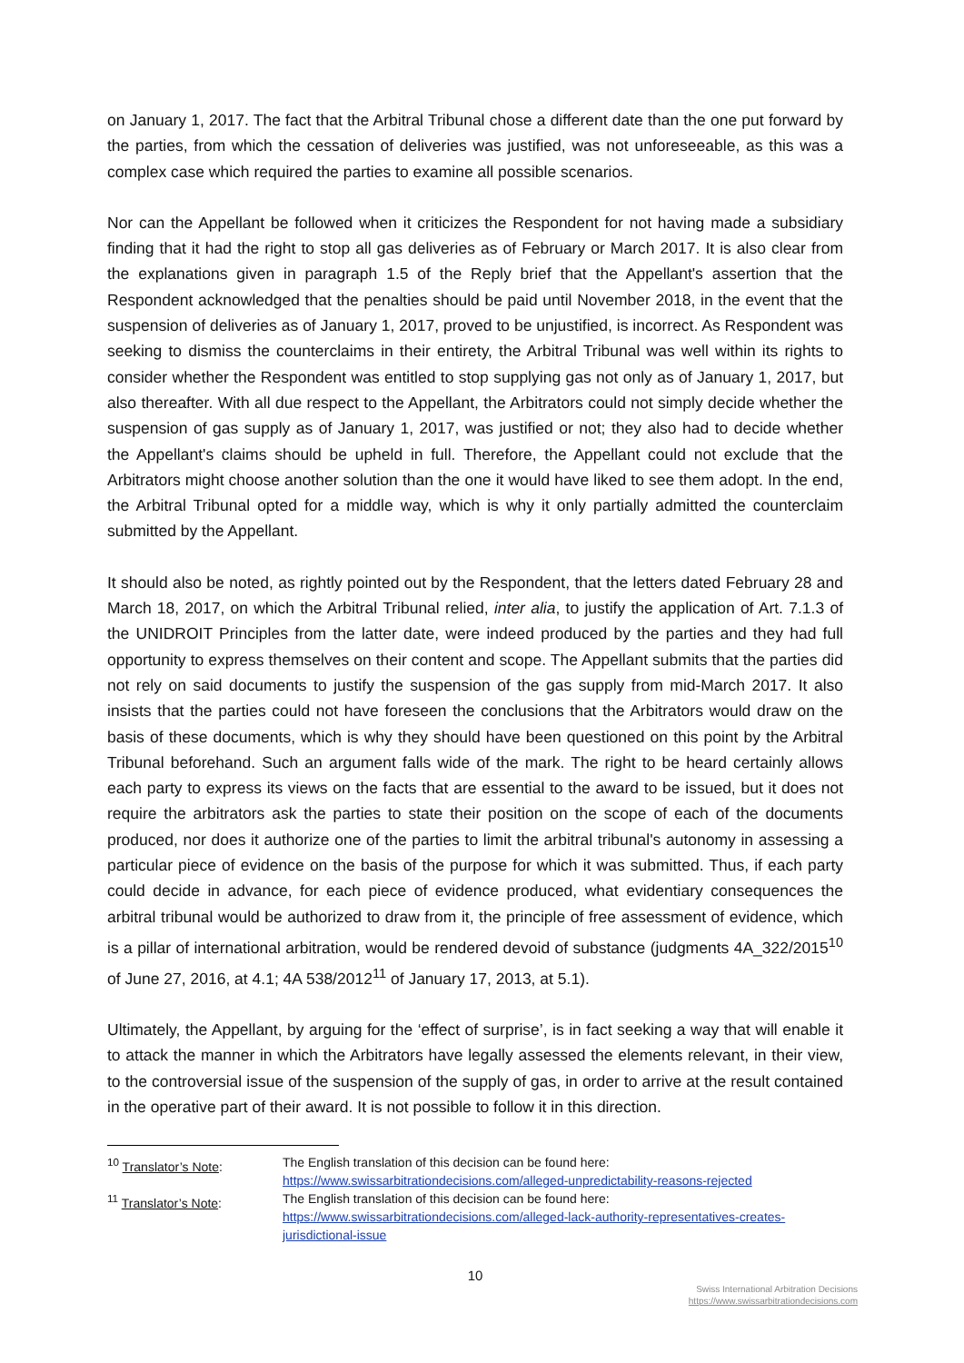on January 1, 2017. The fact that the Arbitral Tribunal chose a different date than the one put forward by the parties, from which the cessation of deliveries was justified, was not unforeseeable, as this was a complex case which required the parties to examine all possible scenarios.
Nor can the Appellant be followed when it criticizes the Respondent for not having made a subsidiary finding that it had the right to stop all gas deliveries as of February or March 2017. It is also clear from the explanations given in paragraph 1.5 of the Reply brief that the Appellant's assertion that the Respondent acknowledged that the penalties should be paid until November 2018, in the event that the suspension of deliveries as of January 1, 2017, proved to be unjustified, is incorrect. As Respondent was seeking to dismiss the counterclaims in their entirety, the Arbitral Tribunal was well within its rights to consider whether the Respondent was entitled to stop supplying gas not only as of January 1, 2017, but also thereafter. With all due respect to the Appellant, the Arbitrators could not simply decide whether the suspension of gas supply as of January 1, 2017, was justified or not; they also had to decide whether the Appellant's claims should be upheld in full. Therefore, the Appellant could not exclude that the Arbitrators might choose another solution than the one it would have liked to see them adopt. In the end, the Arbitral Tribunal opted for a middle way, which is why it only partially admitted the counterclaim submitted by the Appellant.
It should also be noted, as rightly pointed out by the Respondent, that the letters dated February 28 and March 18, 2017, on which the Arbitral Tribunal relied, inter alia, to justify the application of Art. 7.1.3 of the UNIDROIT Principles from the latter date, were indeed produced by the parties and they had full opportunity to express themselves on their content and scope. The Appellant submits that the parties did not rely on said documents to justify the suspension of the gas supply from mid-March 2017. It also insists that the parties could not have foreseen the conclusions that the Arbitrators would draw on the basis of these documents, which is why they should have been questioned on this point by the Arbitral Tribunal beforehand. Such an argument falls wide of the mark. The right to be heard certainly allows each party to express its views on the facts that are essential to the award to be issued, but it does not require the arbitrators ask the parties to state their position on the scope of each of the documents produced, nor does it authorize one of the parties to limit the arbitral tribunal's autonomy in assessing a particular piece of evidence on the basis of the purpose for which it was submitted. Thus, if each party could decide in advance, for each piece of evidence produced, what evidentiary consequences the arbitral tribunal would be authorized to draw from it, the principle of free assessment of evidence, which is a pillar of international arbitration, would be rendered devoid of substance (judgments 4A_322/2015<sup>10</sup> of June 27, 2016, at 4.1; 4A 538/2012<sup>11</sup> of January 17, 2013, at 5.1).
Ultimately, the Appellant, by arguing for the ‘effect of surprise’, is in fact seeking a way that will enable it to attack the manner in which the Arbitrators have legally assessed the elements relevant, in their view, to the controversial issue of the suspension of the supply of gas, in order to arrive at the result contained in the operative part of their award. It is not possible to follow it in this direction.
<sup>10</sup> Translator’s Note: The English translation of this decision can be found here:
https://www.swissarbitrationdecisions.com/alleged-unpredictability-reasons-rejected
<sup>11</sup> Translator’s Note: The English translation of this decision can be found here:
https://www.swissarbitrationdecisions.com/alleged-lack-authority-representatives-creates-jurisdictional-issue
10
Swiss International Arbitration Decisions
https://www.swissarbitrationdecisions.com